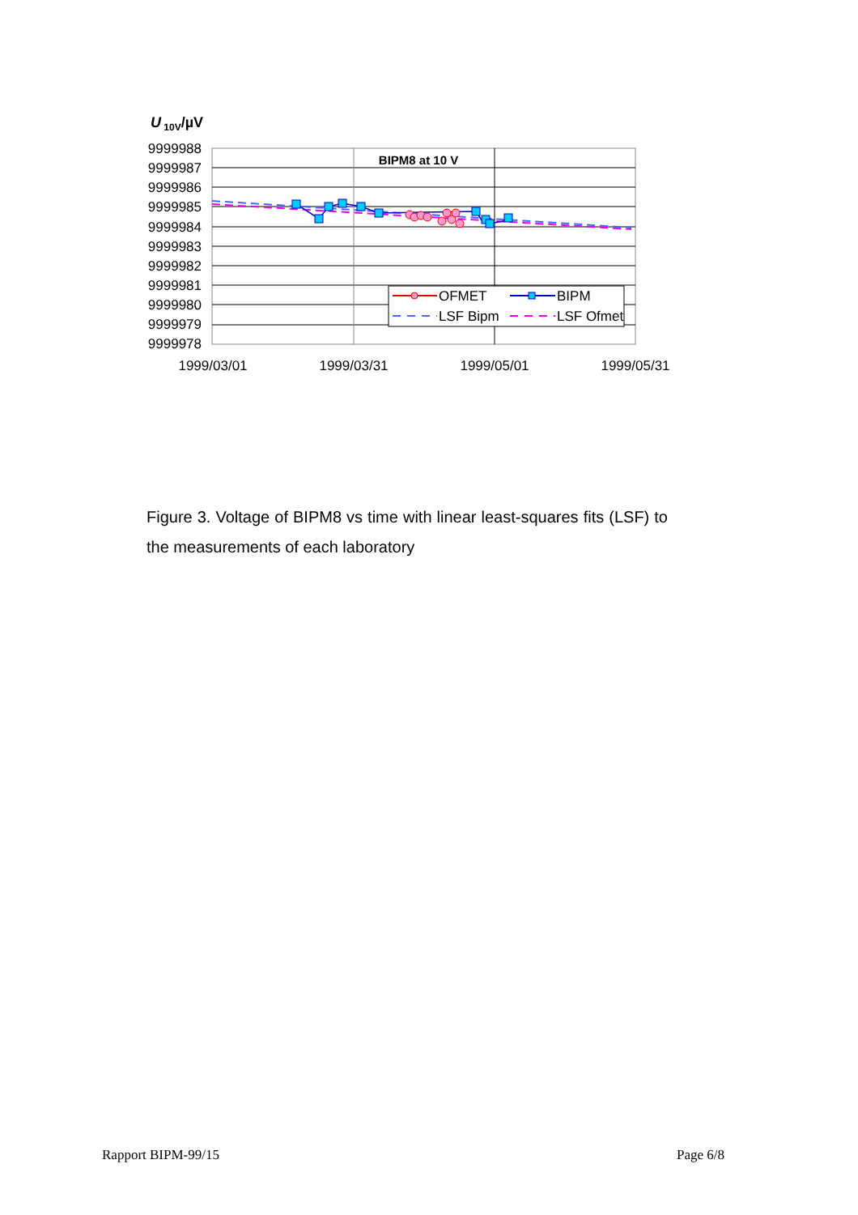U 10V/µV
9999988
9999987
9999986
9999985
9999984
9999983
9999982
9999981
9999980
9999979
9999978
1999/03/01
1999/03/31
1999/05/01
1999/05/31
BIPM8 at 10 V
OFMET
BIPM
LSF Bipm
LSF Ofmet
Figure 3. Voltage of BIPM8 vs time with linear least-squares fits (LSF) to the measurements of each laboratory
Rapport BIPM-99/15 Page 6/8